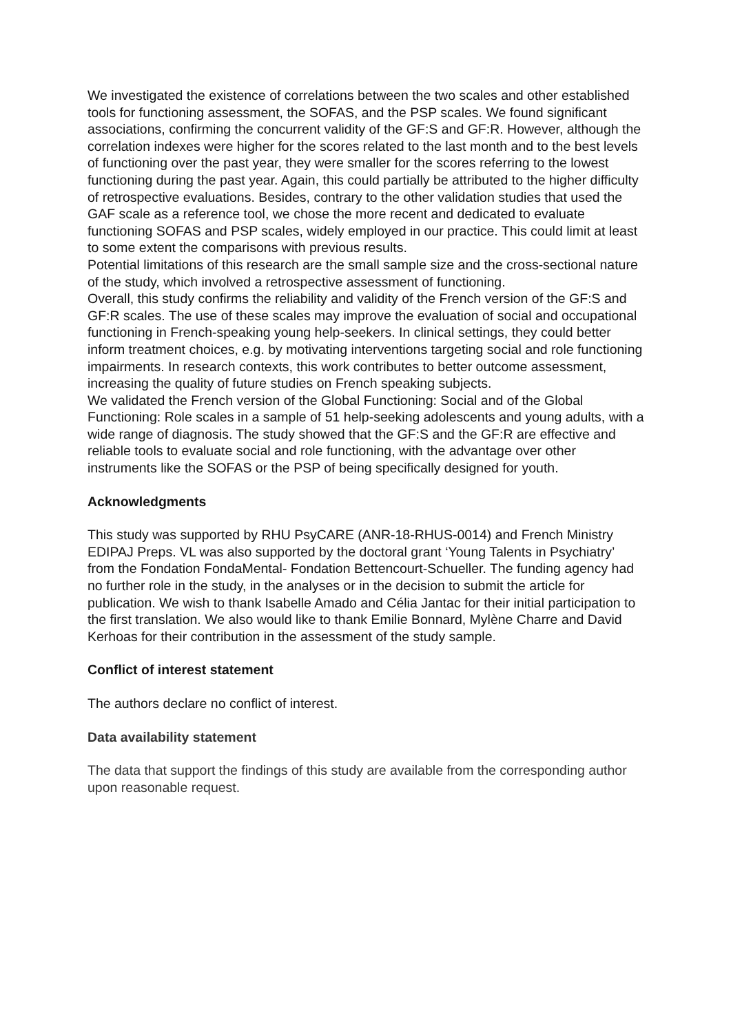We investigated the existence of correlations between the two scales and other established tools for functioning assessment, the SOFAS, and the PSP scales. We found significant associations, confirming the concurrent validity of the GF:S and GF:R. However, although the correlation indexes were higher for the scores related to the last month and to the best levels of functioning over the past year, they were smaller for the scores referring to the lowest functioning during the past year. Again, this could partially be attributed to the higher difficulty of retrospective evaluations. Besides, contrary to the other validation studies that used the GAF scale as a reference tool, we chose the more recent and dedicated to evaluate functioning SOFAS and PSP scales, widely employed in our practice. This could limit at least to some extent the comparisons with previous results.
Potential limitations of this research are the small sample size and the cross-sectional nature of the study, which involved a retrospective assessment of functioning.
Overall, this study confirms the reliability and validity of the French version of the GF:S and GF:R scales. The use of these scales may improve the evaluation of social and occupational functioning in French-speaking young help-seekers. In clinical settings, they could better inform treatment choices, e.g. by motivating interventions targeting social and role functioning impairments. In research contexts, this work contributes to better outcome assessment, increasing the quality of future studies on French speaking subjects.
We validated the French version of the Global Functioning: Social and of the Global Functioning: Role scales in a sample of 51 help-seeking adolescents and young adults, with a wide range of diagnosis. The study showed that the GF:S and the GF:R are effective and reliable tools to evaluate social and role functioning, with the advantage over other instruments like the SOFAS or the PSP of being specifically designed for youth.
Acknowledgments
This study was supported by RHU PsyCARE (ANR-18-RHUS-0014) and French Ministry EDIPAJ Preps. VL was also supported by the doctoral grant ‘Young Talents in Psychiatry’ from the Fondation FondaMental- Fondation Bettencourt-Schueller. The funding agency had no further role in the study, in the analyses or in the decision to submit the article for publication. We wish to thank Isabelle Amado and Célia Jantac for their initial participation to the first translation. We also would like to thank Emilie Bonnard, Mylène Charre and David Kerhoas for their contribution in the assessment of the study sample.
Conflict of interest statement
The authors declare no conflict of interest.
Data availability statement
The data that support the findings of this study are available from the corresponding author upon reasonable request.